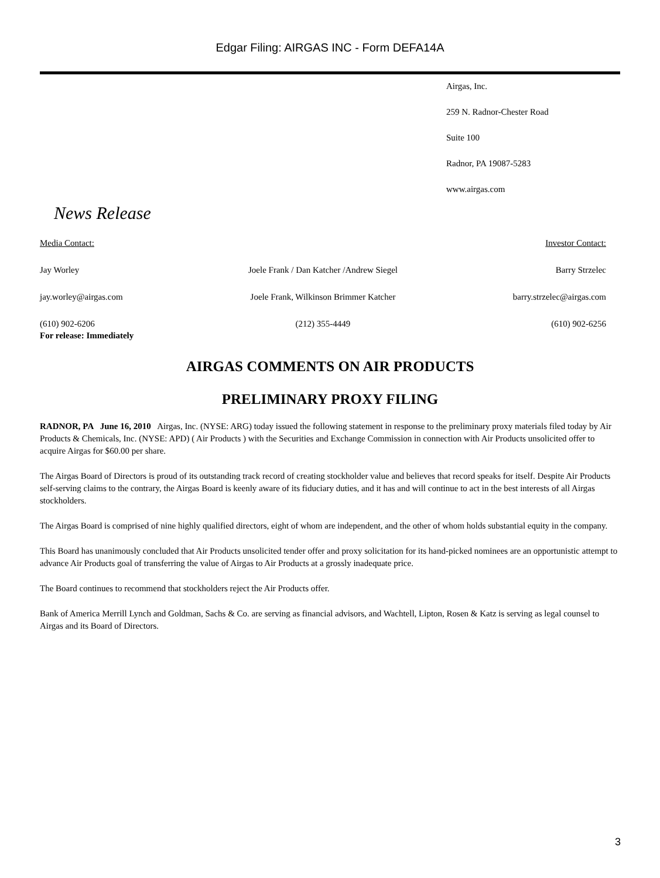Edgar Filing: AIRGAS INC - Form DEFA14A
Airgas, Inc.
259 N. Radnor-Chester Road
Suite 100
Radnor, PA 19087-5283
www.airgas.com
News Release
Media Contact: Investor Contact:
Jay Worley Joele Frank / Dan Katcher /Andrew Siegel
Barry Strzelec
jay.worley@airgas.com Joele Frank, Wilkinson Brimmer Katcher
barry.strzelec@airgas.com
(610) 902-6206 (212) 355-4449 (610) 902-6256
For release: Immediately
AIRGAS COMMENTS ON AIR PRODUCTS
PRELIMINARY PROXY FILING
RADNOR, PA June 16, 2010 Airgas, Inc. (NYSE: ARG) today issued the following statement in response to the preliminary proxy materials filed today by Air Products & Chemicals, Inc. (NYSE: APD) ( Air Products ) with the Securities and Exchange Commission in connection with Air Products unsolicited offer to acquire Airgas for $60.00 per share.
The Airgas Board of Directors is proud of its outstanding track record of creating stockholder value and believes that record speaks for itself. Despite Air Products self-serving claims to the contrary, the Airgas Board is keenly aware of its fiduciary duties, and it has and will continue to act in the best interests of all Airgas stockholders.
The Airgas Board is comprised of nine highly qualified directors, eight of whom are independent, and the other of whom holds substantial equity in the company.
This Board has unanimously concluded that Air Products unsolicited tender offer and proxy solicitation for its hand-picked nominees are an opportunistic attempt to advance Air Products goal of transferring the value of Airgas to Air Products at a grossly inadequate price.
The Board continues to recommend that stockholders reject the Air Products offer.
Bank of America Merrill Lynch and Goldman, Sachs & Co. are serving as financial advisors, and Wachtell, Lipton, Rosen & Katz is serving as legal counsel to Airgas and its Board of Directors.
3